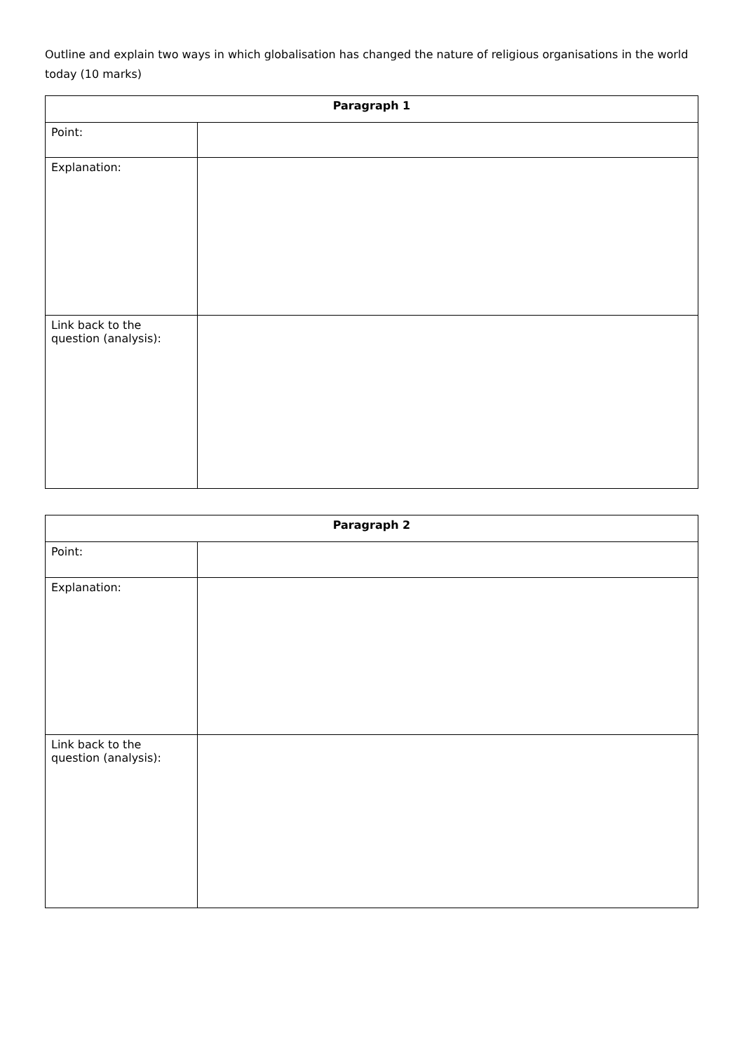Outline and explain two ways in which globalisation has changed the nature of religious organisations in the world today (10 marks)
| Paragraph 1 | |
| --- | --- |
| Point: | |
| Explanation: | |
| Link back to the question (analysis): | |
| Paragraph 2 | |
| --- | --- |
| Point: | |
| Explanation: | |
| Link back to the question (analysis): | |